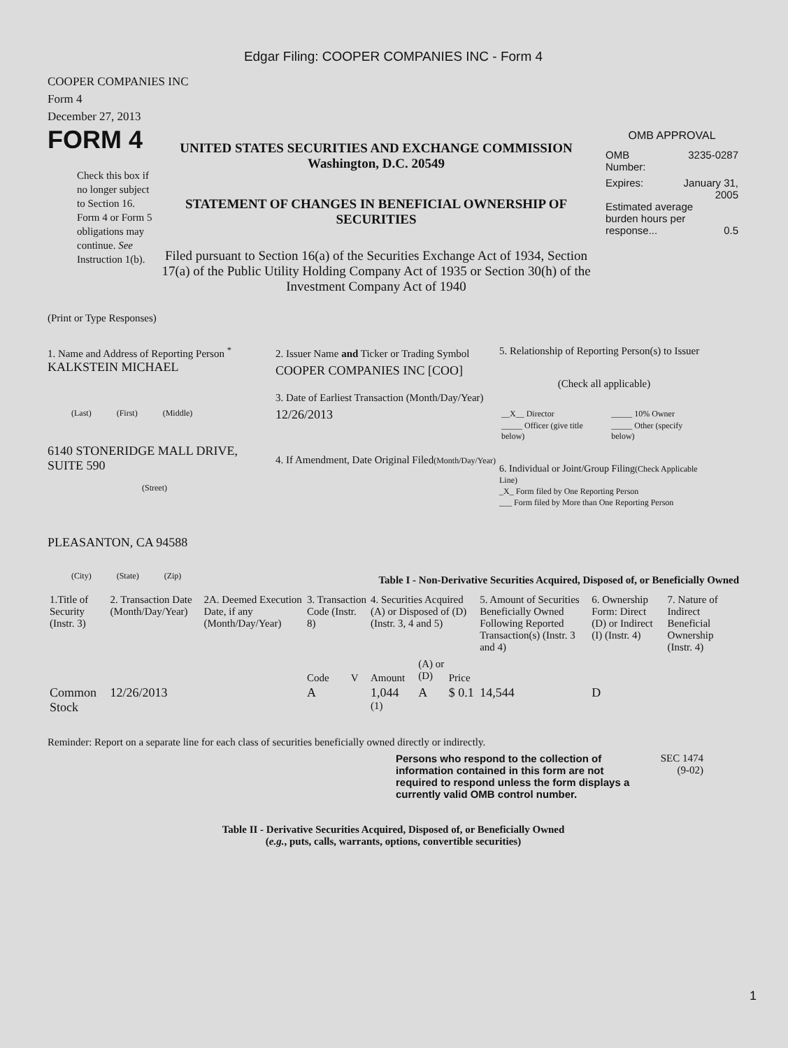Edgar Filing: COOPER COMPANIES INC - Form 4
COOPER COMPANIES INC
Form 4
December 27, 2013
FORM 4
Check this box if no longer subject to Section 16. Form 4 or Form 5 obligations may continue. See Instruction 1(b).
UNITED STATES SECURITIES AND EXCHANGE COMMISSION
Washington, D.C. 20549
STATEMENT OF CHANGES IN BENEFICIAL OWNERSHIP OF SECURITIES
Filed pursuant to Section 16(a) of the Securities Exchange Act of 1934, Section 17(a) of the Public Utility Holding Company Act of 1935 or Section 30(h) of the Investment Company Act of 1940
OMB APPROVAL
OMB
Number: 3235-0287
Expires: January 31,
2005
Estimated average burden hours per response... 0.5
(Print or Type Responses)
1. Name and Address of Reporting Person <sup>*</sup>
KALKSTEIN MICHAEL
(Last) (First) (Middle)
6140 STONERIDGE MALL DRIVE, SUITE 590
(Street)
PLEASANTON, CA 94588
(City) (State) (Zip)
2. Issuer Name and Ticker or Trading Symbol
COOPER COMPANIES INC [COO]
3. Date of Earliest Transaction (Month/Day/Year)
12/26/2013
4. If Amendment, Date Original Filed(Month/Day/Year)
5. Relationship of Reporting Person(s) to Issuer
(Check all applicable)
| __X__ Director | _____ 10% Owner |
| _____ Officer (give title below) | _____ Other (specify below) |
6. Individual or Joint/Group Filing(Check Applicable Line)
_X_ Form filed by One Reporting Person
___ Form filed by More than One Reporting Person
Table I - Non-Derivative Securities Acquired, Disposed of, or Beneficially Owned
| 1.Title of Security (Instr. 3) | 2. Transaction Date (Month/Day/Year) | 2A. Deemed Execution Date, if any (Month/Day/Year) | 3. Transaction Code (Instr. 8) | | 4. Securities Acquired (A) or Disposed of (D) (Instr. 3, 4 and 5) | | | 5. Amount of Securities Beneficially Owned Following Reported Transaction(s) (Instr. 3 and 4) | 6. Ownership Form: Direct (D) or Indirect (I) (Instr. 4) | 7. Nature of Indirect Beneficial Ownership (Instr. 4) |
| --- | --- | --- | --- | --- | --- | --- | --- | --- | --- | --- |
| | | | Code | V | Amount | (A) or (D) | Price | | | |
| Common Stock | 12/26/2013 | | A | | 1,044 <sup>(1)</sup> | A | $ 0.1 | 14,544 | D | |
Reminder: Report on a separate line for each class of securities beneficially owned directly or indirectly.
Persons who respond to the collection of information contained in this form are not required to respond unless the form displays a currently valid OMB control number.
SEC 1474
(9-02)
Table II - Derivative Securities Acquired, Disposed of, or Beneficially Owned
(e.g., puts, calls, warrants, options, convertible securities)
1